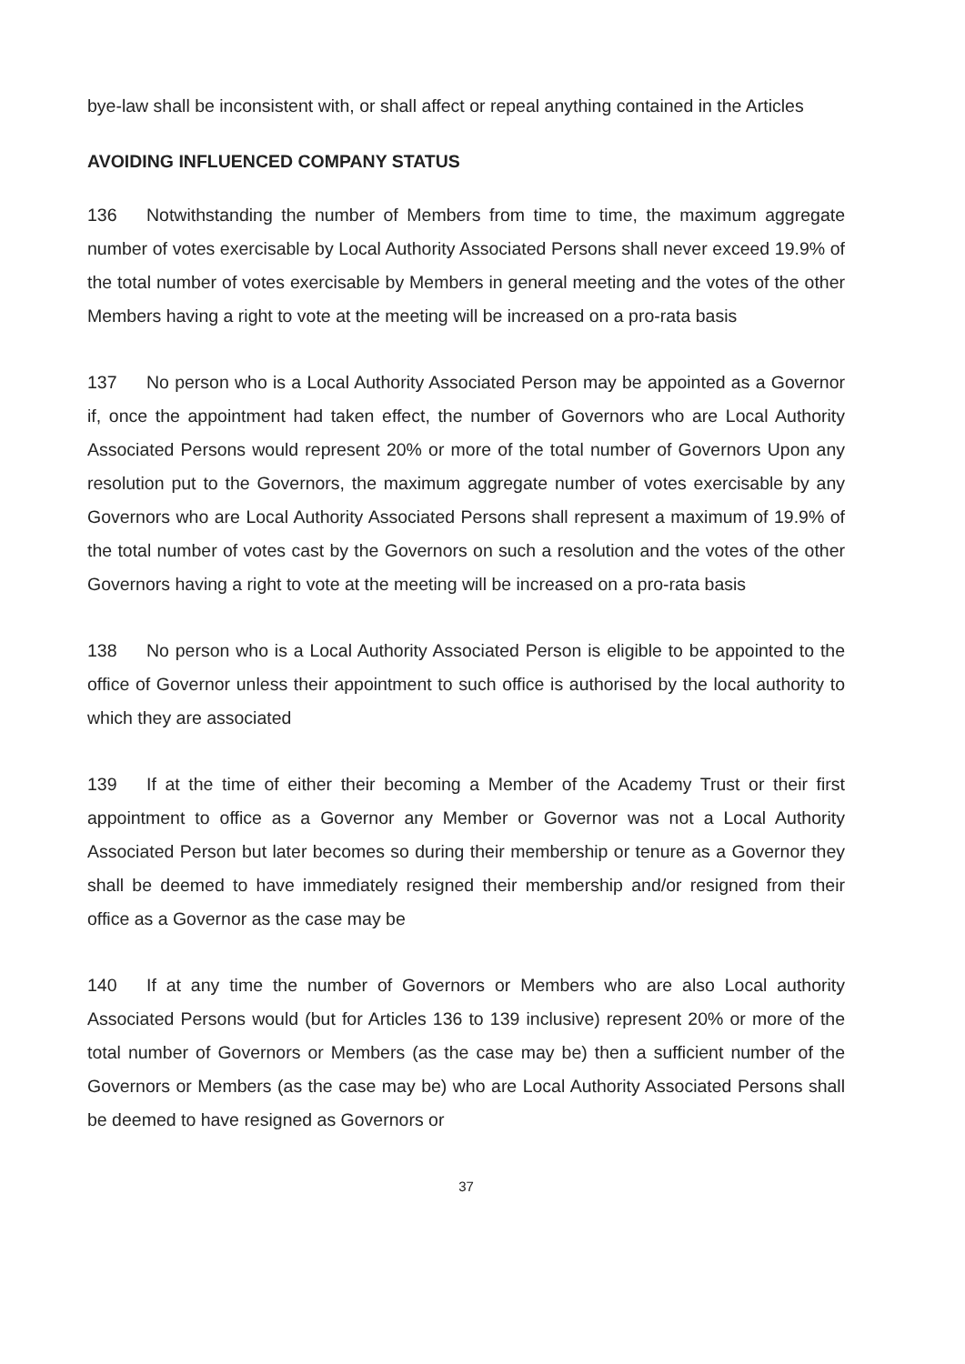bye-law shall be inconsistent with, or shall affect or repeal anything contained in the Articles
AVOIDING INFLUENCED COMPANY STATUS
136 Notwithstanding the number of Members from time to time, the maximum aggregate number of votes exercisable by Local Authority Associated Persons shall never exceed 19.9% of the total number of votes exercisable by Members in general meeting and the votes of the other Members having a right to vote at the meeting will be increased on a pro-rata basis
137 No person who is a Local Authority Associated Person may be appointed as a Governor if, once the appointment had taken effect, the number of Governors who are Local Authority Associated Persons would represent 20% or more of the total number of Governors Upon any resolution put to the Governors, the maximum aggregate number of votes exercisable by any Governors who are Local Authority Associated Persons shall represent a maximum of 19.9% of the total number of votes cast by the Governors on such a resolution and the votes of the other Governors having a right to vote at the meeting will be increased on a pro-rata basis
138 No person who is a Local Authority Associated Person is eligible to be appointed to the office of Governor unless their appointment to such office is authorised by the local authority to which they are associated
139 If at the time of either their becoming a Member of the Academy Trust or their first appointment to office as a Governor any Member or Governor was not a Local Authority Associated Person but later becomes so during their membership or tenure as a Governor they shall be deemed to have immediately resigned their membership and/or resigned from their office as a Governor as the case may be
140 If at any time the number of Governors or Members who are also Local authority Associated Persons would (but for Articles 136 to 139 inclusive) represent 20% or more of the total number of Governors or Members (as the case may be) then a sufficient number of the Governors or Members (as the case may be) who are Local Authority Associated Persons shall be deemed to have resigned as Governors or
37